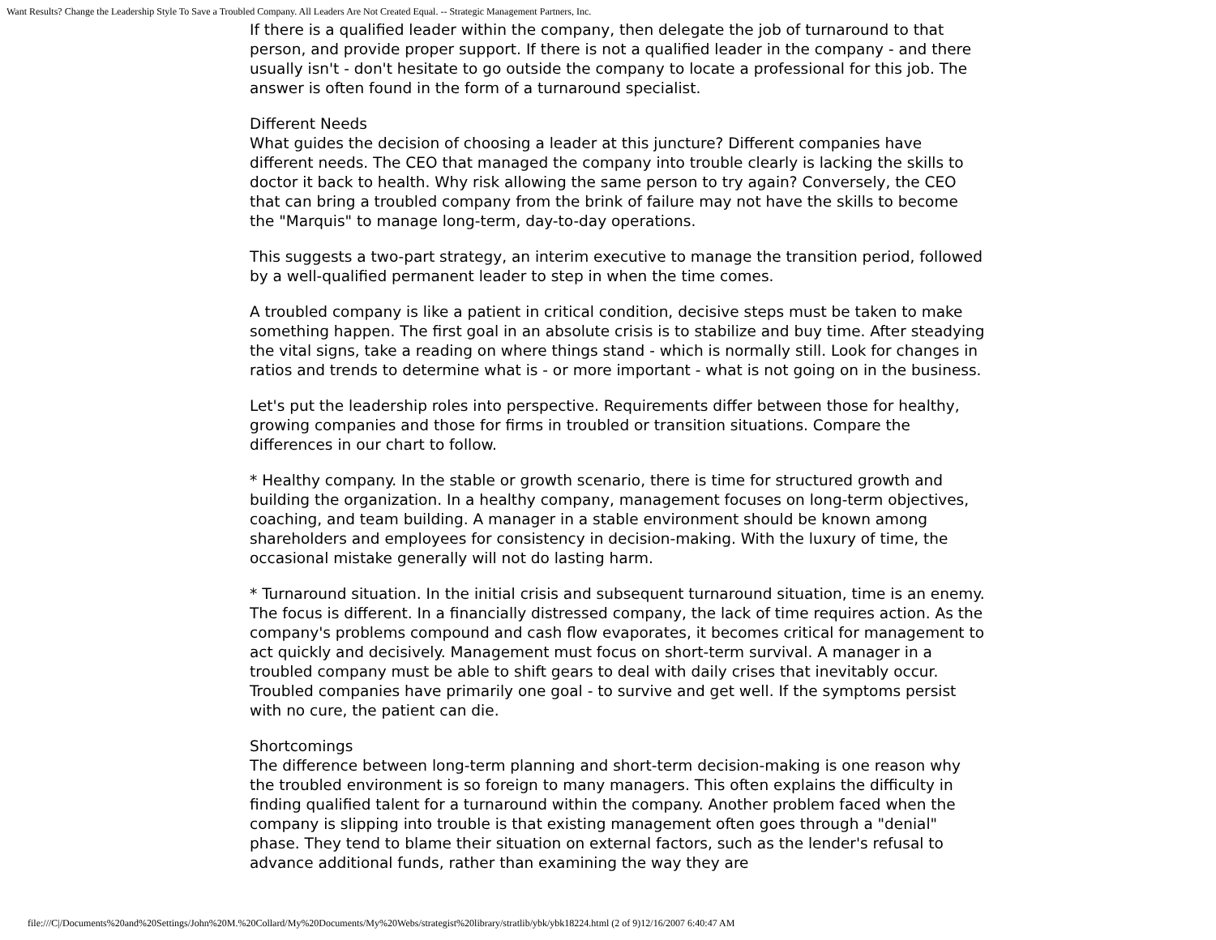Want Results? Change the Leadership Style To Save a Troubled Company. All Leaders Are Not Created Equal. -- Strategic Management Partners, Inc.
If there is a qualified leader within the company, then delegate the job of turnaround to that person, and provide proper support. If there is not a qualified leader in the company - and there usually isn't - don't hesitate to go outside the company to locate a professional for this job. The answer is often found in the form of a turnaround specialist.
Different Needs
What guides the decision of choosing a leader at this juncture? Different companies have different needs. The CEO that managed the company into trouble clearly is lacking the skills to doctor it back to health. Why risk allowing the same person to try again? Conversely, the CEO that can bring a troubled company from the brink of failure may not have the skills to become the "Marquis" to manage long-term, day-to-day operations.
This suggests a two-part strategy, an interim executive to manage the transition period, followed by a well-qualified permanent leader to step in when the time comes.
A troubled company is like a patient in critical condition, decisive steps must be taken to make something happen. The first goal in an absolute crisis is to stabilize and buy time. After steadying the vital signs, take a reading on where things stand - which is normally still. Look for changes in ratios and trends to determine what is - or more important - what is not going on in the business.
Let's put the leadership roles into perspective. Requirements differ between those for healthy, growing companies and those for firms in troubled or transition situations. Compare the differences in our chart to follow.
* Healthy company. In the stable or growth scenario, there is time for structured growth and building the organization. In a healthy company, management focuses on long-term objectives, coaching, and team building. A manager in a stable environment should be known among shareholders and employees for consistency in decision-making. With the luxury of time, the occasional mistake generally will not do lasting harm.
* Turnaround situation. In the initial crisis and subsequent turnaround situation, time is an enemy. The focus is different. In a financially distressed company, the lack of time requires action. As the company's problems compound and cash flow evaporates, it becomes critical for management to act quickly and decisively. Management must focus on short-term survival. A manager in a troubled company must be able to shift gears to deal with daily crises that inevitably occur. Troubled companies have primarily one goal - to survive and get well. If the symptoms persist with no cure, the patient can die.
Shortcomings
The difference between long-term planning and short-term decision-making is one reason why the troubled environment is so foreign to many managers. This often explains the difficulty in finding qualified talent for a turnaround within the company. Another problem faced when the company is slipping into trouble is that existing management often goes through a "denial" phase. They tend to blame their situation on external factors, such as the lender's refusal to advance additional funds, rather than examining the way they are
file:///C|/Documents%20and%20Settings/John%20M.%20Collard/My%20Documents/My%20Webs/strategist%20library/stratlib/ybk/ybk18224.html (2 of 9)12/16/2007 6:40:47 AM